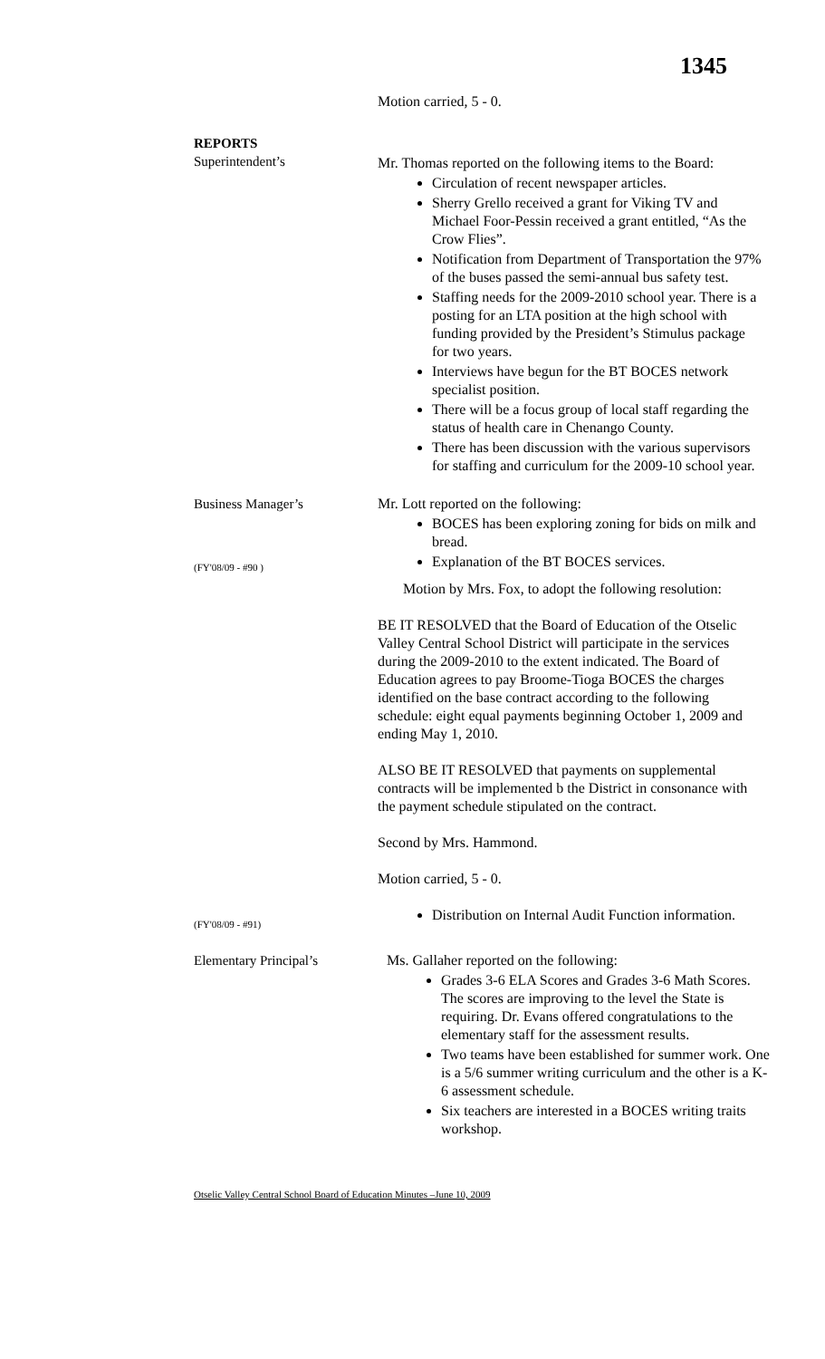1345
Motion carried, 5 - 0.
REPORTS
Superintendent’s
Mr. Thomas reported on the following items to the Board:
Circulation of recent newspaper articles.
Sherry Grello received a grant for Viking TV and Michael Foor-Pessin received a grant entitled, “As the Crow Flies”.
Notification from Department of Transportation the 97% of the buses passed the semi-annual bus safety test.
Staffing needs for the 2009-2010 school year. There is a posting for an LTA position at the high school with funding provided by the President’s Stimulus package for two years.
Interviews have begun for the BT BOCES network specialist position.
There will be a focus group of local staff regarding the status of health care in Chenango County.
There has been discussion with the various supervisors for staffing and curriculum for the 2009-10 school year.
Business Manager’s Mr. Lott reported on the following:
BOCES has been exploring zoning for bids on milk and bread.
Explanation of the BT BOCES services.
(FY'08/09 - #90 )
Motion by Mrs. Fox, to adopt the following resolution:
BE IT RESOLVED that the Board of Education of the Otselic Valley Central School District will participate in the services during the 2009-2010 to the extent indicated. The Board of Education agrees to pay Broome-Tioga BOCES the charges identified on the base contract according to the following schedule: eight equal payments beginning October 1, 2009 and ending May 1, 2010.
ALSO BE IT RESOLVED that payments on supplemental contracts will be implemented b the District in consonance with the payment schedule stipulated on the contract.
Second by Mrs. Hammond.
Motion carried, 5 - 0.
(FY'08/09 - #91)
Distribution on Internal Audit Function information.
Elementary Principal’s Ms. Gallaher reported on the following:
Grades 3-6 ELA Scores and Grades 3-6 Math Scores. The scores are improving to the level the State is requiring. Dr. Evans offered congratulations to the elementary staff for the assessment results.
Two teams have been established for summer work. One is a 5/6 summer writing curriculum and the other is a K-6 assessment schedule.
Six teachers are interested in a BOCES writing traits workshop.
Otselic Valley Central School Board of Education Minutes –June 10, 2009